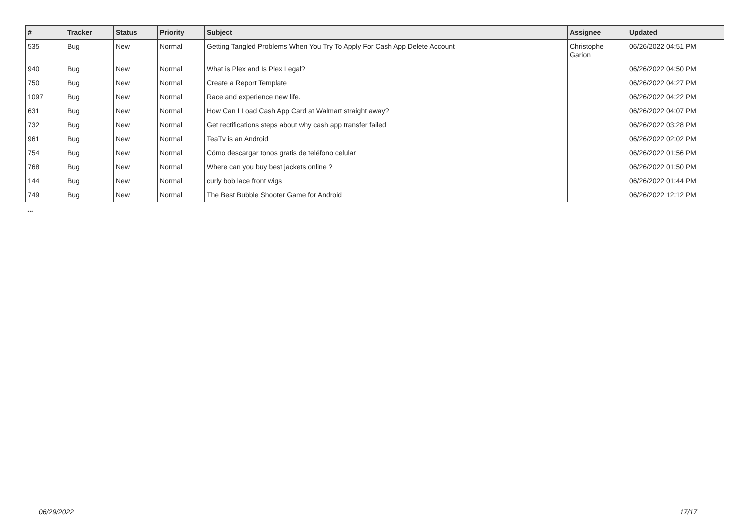| # | Tracker | Status | Priority | Subject | Assignee | Updated |
| --- | --- | --- | --- | --- | --- | --- |
| 535 | Bug | New | Normal | Getting Tangled Problems When You Try To Apply For Cash App Delete Account | Christophe Garion | 06/26/2022 04:51 PM |
| 940 | Bug | New | Normal | What is Plex and Is Plex Legal? | | 06/26/2022 04:50 PM |
| 750 | Bug | New | Normal | Create a Report Template | | 06/26/2022 04:27 PM |
| 1097 | Bug | New | Normal | Race and experience new life. | | 06/26/2022 04:22 PM |
| 631 | Bug | New | Normal | How Can I Load Cash App Card at Walmart straight away? | | 06/26/2022 04:07 PM |
| 732 | Bug | New | Normal | Get rectifications steps about why cash app transfer failed | | 06/26/2022 03:28 PM |
| 961 | Bug | New | Normal | TeaTv is an Android | | 06/26/2022 02:02 PM |
| 754 | Bug | New | Normal | Cómo descargar tonos gratis de teléfono celular | | 06/26/2022 01:56 PM |
| 768 | Bug | New | Normal | Where can you buy best jackets online ? | | 06/26/2022 01:50 PM |
| 144 | Bug | New | Normal | curly bob lace front wigs | | 06/26/2022 01:44 PM |
| 749 | Bug | New | Normal | The Best Bubble Shooter Game for Android | | 06/26/2022 12:12 PM |
...
06/29/2022 17/17